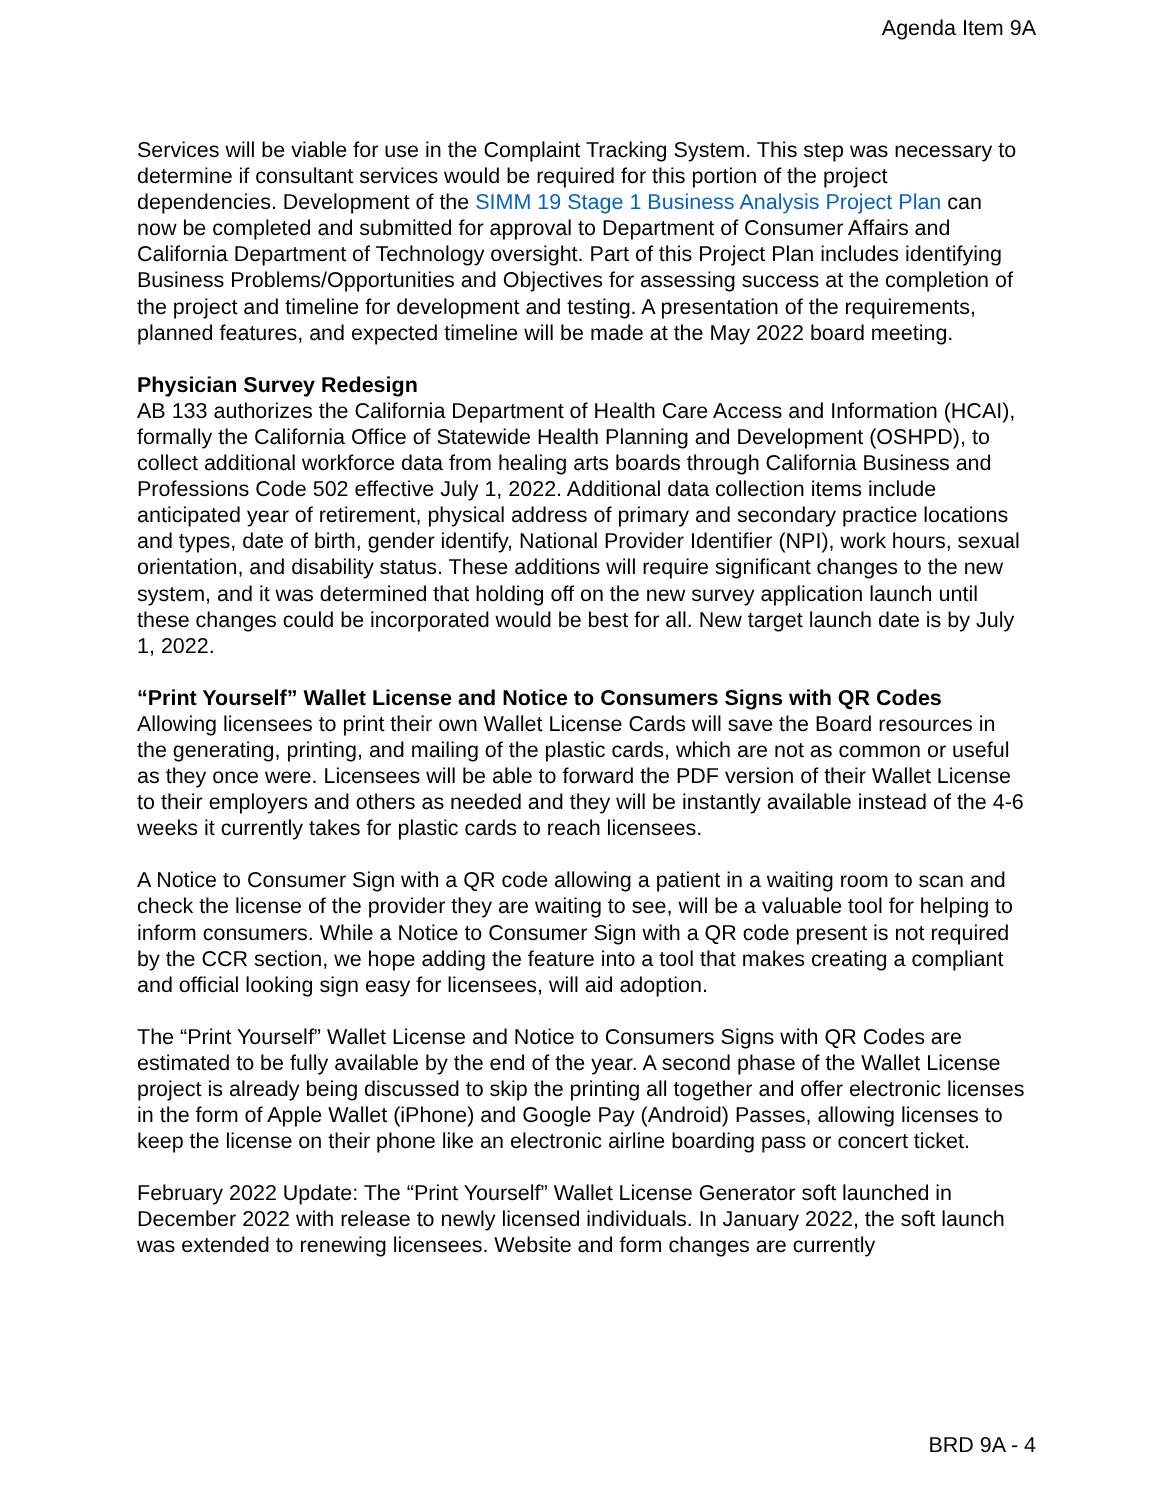Agenda Item 9A
Services will be viable for use in the Complaint Tracking System. This step was necessary to determine if consultant services would be required for this portion of the project dependencies. Development of the SIMM 19 Stage 1 Business Analysis Project Plan can now be completed and submitted for approval to Department of Consumer Affairs and California Department of Technology oversight. Part of this Project Plan includes identifying Business Problems/Opportunities and Objectives for assessing success at the completion of the project and timeline for development and testing. A presentation of the requirements, planned features, and expected timeline will be made at the May 2022 board meeting.
Physician Survey Redesign
AB 133 authorizes the California Department of Health Care Access and Information (HCAI), formally the California Office of Statewide Health Planning and Development (OSHPD), to collect additional workforce data from healing arts boards through California Business and Professions Code 502 effective July 1, 2022. Additional data collection items include anticipated year of retirement, physical address of primary and secondary practice locations and types, date of birth, gender identify, National Provider Identifier (NPI), work hours, sexual orientation, and disability status. These additions will require significant changes to the new system, and it was determined that holding off on the new survey application launch until these changes could be incorporated would be best for all. New target launch date is by July 1, 2022.
“Print Yourself” Wallet License and Notice to Consumers Signs with QR Codes
Allowing licensees to print their own Wallet License Cards will save the Board resources in the generating, printing, and mailing of the plastic cards, which are not as common or useful as they once were. Licensees will be able to forward the PDF version of their Wallet License to their employers and others as needed and they will be instantly available instead of the 4-6 weeks it currently takes for plastic cards to reach licensees.
A Notice to Consumer Sign with a QR code allowing a patient in a waiting room to scan and check the license of the provider they are waiting to see, will be a valuable tool for helping to inform consumers. While a Notice to Consumer Sign with a QR code present is not required by the CCR section, we hope adding the feature into a tool that makes creating a compliant and official looking sign easy for licensees, will aid adoption.
The “Print Yourself” Wallet License and Notice to Consumers Signs with QR Codes are estimated to be fully available by the end of the year. A second phase of the Wallet License project is already being discussed to skip the printing all together and offer electronic licenses in the form of Apple Wallet (iPhone) and Google Pay (Android) Passes, allowing licenses to keep the license on their phone like an electronic airline boarding pass or concert ticket.
February 2022 Update: The “Print Yourself” Wallet License Generator soft launched in December 2022 with release to newly licensed individuals. In January 2022, the soft launch was extended to renewing licensees. Website and form changes are currently
BRD 9A - 4